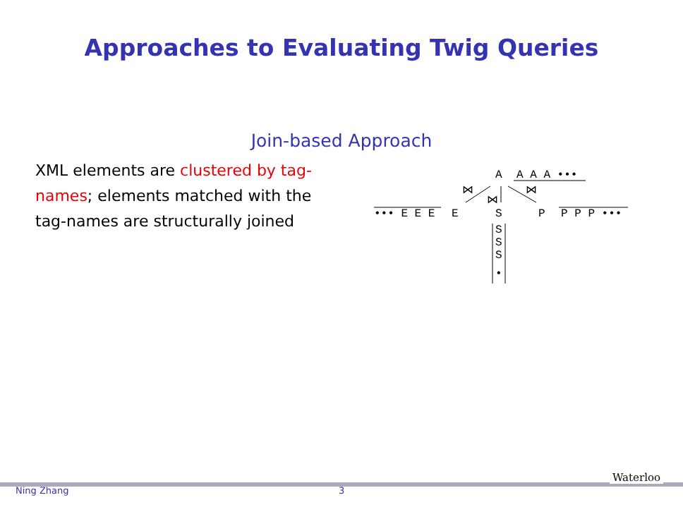Approaches to Evaluating Twig Queries
Join-based Approach
XML elements are clustered by tag-names; elements matched with the tag-names are structurally joined
A
A A A •••
⋈
⋈
⋈
••• E E E
E
S
P
P P P •••
S
S
S
•
Ning Zhang 3
Waterloo